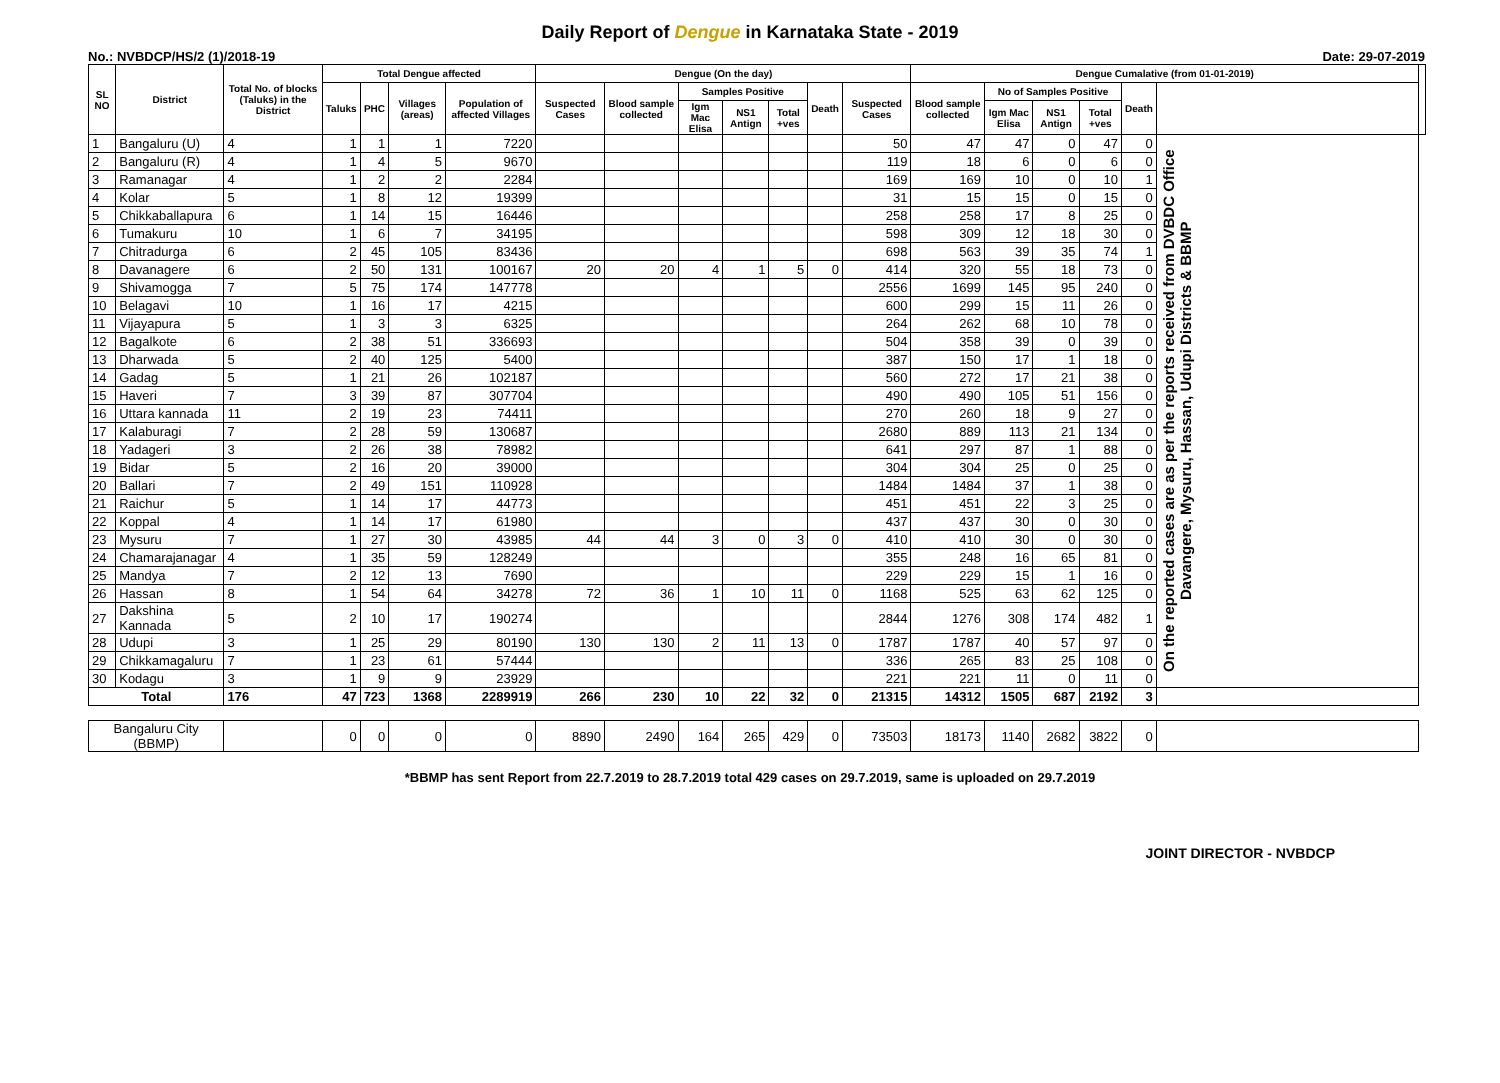Daily Report of Dengue in Karnataka State - 2019
No.: NVBDCP/HS/2 (1)/2018-19 Date: 29-07-2019
| SL NO | District | Total No. of blocks (Taluks) in the District | Total Dengue affected | | | | Dengue (On the day) | | | | | | | Dengue Cumalative (from 01-01-2019) | | | | | | |
| --- | --- | --- | --- | --- | --- | --- | --- | --- | --- | --- | --- | --- | --- | --- | --- | --- | --- | --- | --- | --- |
| | | | Taluks | PHC | Villages (areas) | Population of affected Villages | Suspected Cases | Blood sample collected | Samples Positive | | | Death | Suspected Cases | Blood sample collected | No of Samples Positive | | | Death | | |
| | | | | | | | | | Igm Mac Elisa | NS1 Antign | Total +ves | | | | Igm Mac Elisa | NS1 Antign | Total +ves | | | |
| 1 | Bangaluru (U) | 4 | 1 | 1 | 1 | 7220 | | | | | | | 50 | 47 | 47 | 0 | 47 | 0 | On the reported cases are as per the reports received from DVBDC Office Davangere, Mysuru, Hassan, Udupi Districts & BBMP | |
| 2 | Bangaluru (R) | 4 | 1 | 4 | 5 | 9670 | | | | | | | 119 | 18 | 6 | 0 | 6 | 0 | | |
| 3 | Ramanagar | 4 | 1 | 2 | 2 | 2284 | | | | | | | 169 | 169 | 10 | 0 | 10 | 1 | | |
| 4 | Kolar | 5 | 1 | 8 | 12 | 19399 | | | | | | | 31 | 15 | 15 | 0 | 15 | 0 | | |
| 5 | Chikkaballapura | 6 | 1 | 14 | 15 | 16446 | | | | | | | 258 | 258 | 17 | 8 | 25 | 0 | | |
| 6 | Tumakuru | 10 | 1 | 6 | 7 | 34195 | | | | | | | 598 | 309 | 12 | 18 | 30 | 0 | | |
| 7 | Chitradurga | 6 | 2 | 45 | 105 | 83436 | | | | | | | 698 | 563 | 39 | 35 | 74 | 1 | | |
| 8 | Davanagere | 6 | 2 | 50 | 131 | 100167 | 20 | 20 | 4 | 1 | 5 | 0 | 414 | 320 | 55 | 18 | 73 | 0 | | |
| 9 | Shivamogga | 7 | 5 | 75 | 174 | 147778 | | | | | | | 2556 | 1699 | 145 | 95 | 240 | 0 | | |
| 10 | Belagavi | 10 | 1 | 16 | 17 | 4215 | | | | | | | 600 | 299 | 15 | 11 | 26 | 0 | | |
| 11 | Vijayapura | 5 | 1 | 3 | 3 | 6325 | | | | | | | 264 | 262 | 68 | 10 | 78 | 0 | | |
| 12 | Bagalkote | 6 | 2 | 38 | 51 | 336693 | | | | | | | 504 | 358 | 39 | 0 | 39 | 0 | | |
| 13 | Dharwada | 5 | 2 | 40 | 125 | 5400 | | | | | | | 387 | 150 | 17 | 1 | 18 | 0 | | |
| 14 | Gadag | 5 | 1 | 21 | 26 | 102187 | | | | | | | 560 | 272 | 17 | 21 | 38 | 0 | | |
| 15 | Haveri | 7 | 3 | 39 | 87 | 307704 | | | | | | | 490 | 490 | 105 | 51 | 156 | 0 | | |
| 16 | Uttara kannada | 11 | 2 | 19 | 23 | 74411 | | | | | | | 270 | 260 | 18 | 9 | 27 | 0 | | |
| 17 | Kalaburagi | 7 | 2 | 28 | 59 | 130687 | | | | | | | 2680 | 889 | 113 | 21 | 134 | 0 | | |
| 18 | Yadageri | 3 | 2 | 26 | 38 | 78982 | | | | | | | 641 | 297 | 87 | 1 | 88 | 0 | | |
| 19 | Bidar | 5 | 2 | 16 | 20 | 39000 | | | | | | | 304 | 304 | 25 | 0 | 25 | 0 | | |
| 20 | Ballari | 7 | 2 | 49 | 151 | 110928 | | | | | | | 1484 | 1484 | 37 | 1 | 38 | 0 | | |
| 21 | Raichur | 5 | 1 | 14 | 17 | 44773 | | | | | | | 451 | 451 | 22 | 3 | 25 | 0 | | |
| 22 | Koppal | 4 | 1 | 14 | 17 | 61980 | | | | | | | 437 | 437 | 30 | 0 | 30 | 0 | | |
| 23 | Mysuru | 7 | 1 | 27 | 30 | 43985 | 44 | 44 | 3 | 0 | 3 | 0 | 410 | 410 | 30 | 0 | 30 | 0 | | |
| 24 | Chamarajanagar | 4 | 1 | 35 | 59 | 128249 | | | | | | | 355 | 248 | 16 | 65 | 81 | 0 | | |
| 25 | Mandya | 7 | 2 | 12 | 13 | 7690 | | | | | | | 229 | 229 | 15 | 1 | 16 | 0 | | |
| 26 | Hassan | 8 | 1 | 54 | 64 | 34278 | 72 | 36 | 1 | 10 | 11 | 0 | 1168 | 525 | 63 | 62 | 125 | 0 | | |
| 27 | Dakshina Kannada | 5 | 2 | 10 | 17 | 190274 | | | | | | | 2844 | 1276 | 308 | 174 | 482 | 1 | | |
| 28 | Udupi | 3 | 1 | 25 | 29 | 80190 | 130 | 130 | 2 | 11 | 13 | 0 | 1787 | 1787 | 40 | 57 | 97 | 0 | | |
| 29 | Chikkamagaluru | 7 | 1 | 23 | 61 | 57444 | | | | | | | 336 | 265 | 83 | 25 | 108 | 0 | | |
| 30 | Kodagu | 3 | 1 | 9 | 9 | 23929 | | | | | | | 221 | 221 | 11 | 0 | 11 | 0 | | |
| Total | | 176 | 47 | 723 | 1368 | 2289919 | 266 | 230 | 10 | 22 | 32 | 0 | 21315 | 14312 | 1505 | 687 | 2192 | 3 | | |
| Bangaluru City (BBMP) | | | 0 | 0 | 0 | 0 | 8890 | 2490 | 164 | 265 | 429 | 0 | 73503 | 18173 | 1140 | 2682 | 3822 | 0 | | |
*BBMP has sent Report from 22.7.2019 to 28.7.2019 total 429 cases on 29.7.2019, same is uploaded on 29.7.2019
JOINT DIRECTOR - NVBDCP